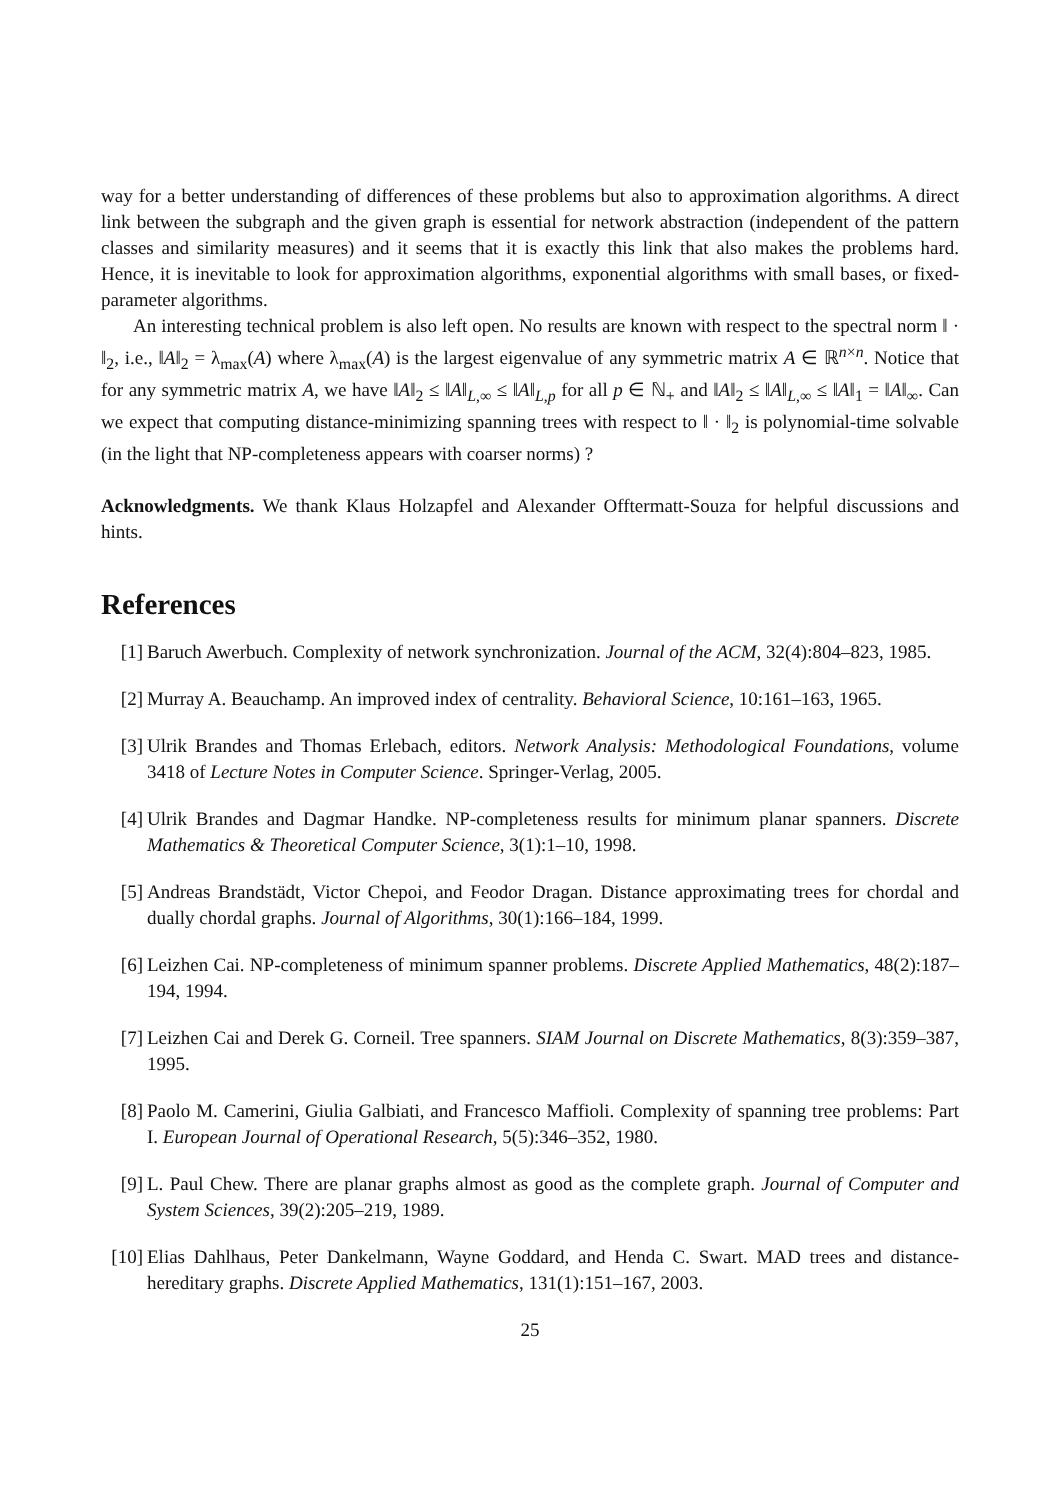way for a better understanding of differences of these problems but also to approximation algorithms. A direct link between the subgraph and the given graph is essential for network abstraction (independent of the pattern classes and similarity measures) and it seems that it is exactly this link that also makes the problems hard. Hence, it is inevitable to look for approximation algorithms, exponential algorithms with small bases, or fixed-parameter algorithms.
An interesting technical problem is also left open. No results are known with respect to the spectral norm ‖ · ‖<sub>2</sub>, i.e., ‖A‖<sub>2</sub> = λ<sub>max</sub>(A) where λ<sub>max</sub>(A) is the largest eigenvalue of any symmetric matrix A ∈ ℝ<sup>n×n</sup>. Notice that for any symmetric matrix A, we have ‖A‖<sub>2</sub> ≤ ‖A‖<sub>L,∞</sub> ≤ ‖A‖<sub>L,p</sub> for all p ∈ ℕ<sub>+</sub> and ‖A‖<sub>2</sub> ≤ ‖A‖<sub>L,∞</sub> ≤ ‖A‖<sub>1</sub> = ‖A‖<sub>∞</sub>. Can we expect that computing distance-minimizing spanning trees with respect to ‖ · ‖<sub>2</sub> is polynomial-time solvable (in the light that NP-completeness appears with coarser norms) ?
Acknowledgments. We thank Klaus Holzapfel and Alexander Offtermatt-Souza for helpful discussions and hints.
References
[1] Baruch Awerbuch. Complexity of network synchronization. Journal of the ACM, 32(4):804–823, 1985.
[2] Murray A. Beauchamp. An improved index of centrality. Behavioral Science, 10:161–163, 1965.
[3] Ulrik Brandes and Thomas Erlebach, editors. Network Analysis: Methodological Foundations, volume 3418 of Lecture Notes in Computer Science. Springer-Verlag, 2005.
[4] Ulrik Brandes and Dagmar Handke. NP-completeness results for minimum planar spanners. Discrete Mathematics & Theoretical Computer Science, 3(1):1–10, 1998.
[5] Andreas Brandstädt, Victor Chepoi, and Feodor Dragan. Distance approximating trees for chordal and dually chordal graphs. Journal of Algorithms, 30(1):166–184, 1999.
[6] Leizhen Cai. NP-completeness of minimum spanner problems. Discrete Applied Mathematics, 48(2):187–194, 1994.
[7] Leizhen Cai and Derek G. Corneil. Tree spanners. SIAM Journal on Discrete Mathematics, 8(3):359–387, 1995.
[8] Paolo M. Camerini, Giulia Galbiati, and Francesco Maffioli. Complexity of spanning tree problems: Part I. European Journal of Operational Research, 5(5):346–352, 1980.
[9] L. Paul Chew. There are planar graphs almost as good as the complete graph. Journal of Computer and System Sciences, 39(2):205–219, 1989.
[10] Elias Dahlhaus, Peter Dankelmann, Wayne Goddard, and Henda C. Swart. MAD trees and distance-hereditary graphs. Discrete Applied Mathematics, 131(1):151–167, 2003.
25